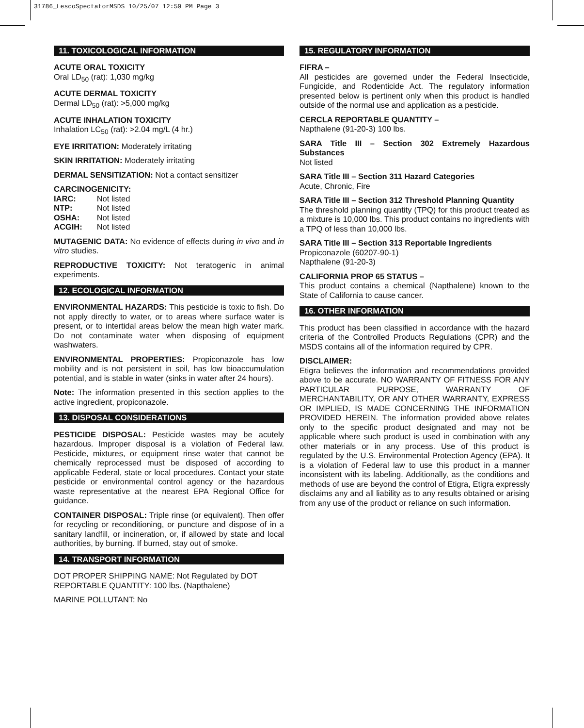31786_LescoSpectatorMSDS 10/25/07 12:59 PM Page 3
11. TOXICOLOGICAL INFORMATION
ACUTE ORAL TOXICITY
Oral LD<sub>50</sub> (rat): 1,030 mg/kg
ACUTE DERMAL TOXICITY
Dermal LD<sub>50</sub> (rat): >5,000 mg/kg
ACUTE INHALATION TOXICITY
Inhalation LC<sub>50</sub> (rat): >2.04 mg/L (4 hr.)
EYE IRRITATION: Moderately irritating
SKIN IRRITATION: Moderately irritating
DERMAL SENSITIZATION: Not a contact sensitizer
CARCINOGENICITY:
| IARC: | Not listed |
| NTP: | Not listed |
| OSHA: | Not listed |
| ACGIH: | Not listed |
MUTAGENIC DATA: No evidence of effects during in vivo and in vitro studies.
REPRODUCTIVE TOXICITY: Not teratogenic in animal experiments.
12. ECOLOGICAL INFORMATION
ENVIRONMENTAL HAZARDS: This pesticide is toxic to fish. Do not apply directly to water, or to areas where surface water is present, or to intertidal areas below the mean high water mark. Do not contaminate water when disposing of equipment washwaters.
ENVIRONMENTAL PROPERTIES: Propiconazole has low mobility and is not persistent in soil, has low bioaccumulation potential, and is stable in water (sinks in water after 24 hours).
Note: The information presented in this section applies to the active ingredient, propiconazole.
13. DISPOSAL CONSIDERATIONS
PESTICIDE DISPOSAL: Pesticide wastes may be acutely hazardous. Improper disposal is a violation of Federal law. Pesticide, mixtures, or equipment rinse water that cannot be chemically reprocessed must be disposed of according to applicable Federal, state or local procedures. Contact your state pesticide or environmental control agency or the hazardous waste representative at the nearest EPA Regional Office for guidance.
CONTAINER DISPOSAL: Triple rinse (or equivalent). Then offer for recycling or reconditioning, or puncture and dispose of in a sanitary landfill, or incineration, or, if allowed by state and local authorities, by burning. If burned, stay out of smoke.
14. TRANSPORT INFORMATION
DOT PROPER SHIPPING NAME: Not Regulated by DOT
REPORTABLE QUANTITY: 100 lbs. (Napthalene)
MARINE POLLUTANT: No
15. REGULATORY INFORMATION
FIFRA –
All pesticides are governed under the Federal Insecticide, Fungicide, and Rodenticide Act. The regulatory information presented below is pertinent only when this product is handled outside of the normal use and application as a pesticide.
CERCLA REPORTABLE QUANTITY –
Napthalene (91-20-3) 100 lbs.
SARA Title III – Section 302 Extremely Hazardous Substances
Not listed
SARA Title III – Section 311 Hazard Categories
Acute, Chronic, Fire
SARA Title III – Section 312 Threshold Planning Quantity
The threshold planning quantity (TPQ) for this product treated as a mixture is 10,000 lbs. This product contains no ingredients with a TPQ of less than 10,000 lbs.
SARA Title III – Section 313 Reportable Ingredients
Propiconazole (60207-90-1)
Napthalene (91-20-3)
CALIFORNIA PROP 65 STATUS –
This product contains a chemical (Napthalene) known to the State of California to cause cancer.
16. OTHER INFORMATION
This product has been classified in accordance with the hazard criteria of the Controlled Products Regulations (CPR) and the MSDS contains all of the information required by CPR.
DISCLAIMER:
Etigra believes the information and recommendations provided above to be accurate. NO WARRANTY OF FITNESS FOR ANY PARTICULAR PURPOSE, WARRANTY OF MERCHANTABILITY, OR ANY OTHER WARRANTY, EXPRESS OR IMPLIED, IS MADE CONCERNING THE INFORMATION PROVIDED HEREIN. The information provided above relates only to the specific product designated and may not be applicable where such product is used in combination with any other materials or in any process. Use of this product is regulated by the U.S. Environmental Protection Agency (EPA). It is a violation of Federal law to use this product in a manner inconsistent with its labeling. Additionally, as the conditions and methods of use are beyond the control of Etigra, Etigra expressly disclaims any and all liability as to any results obtained or arising from any use of the product or reliance on such information.